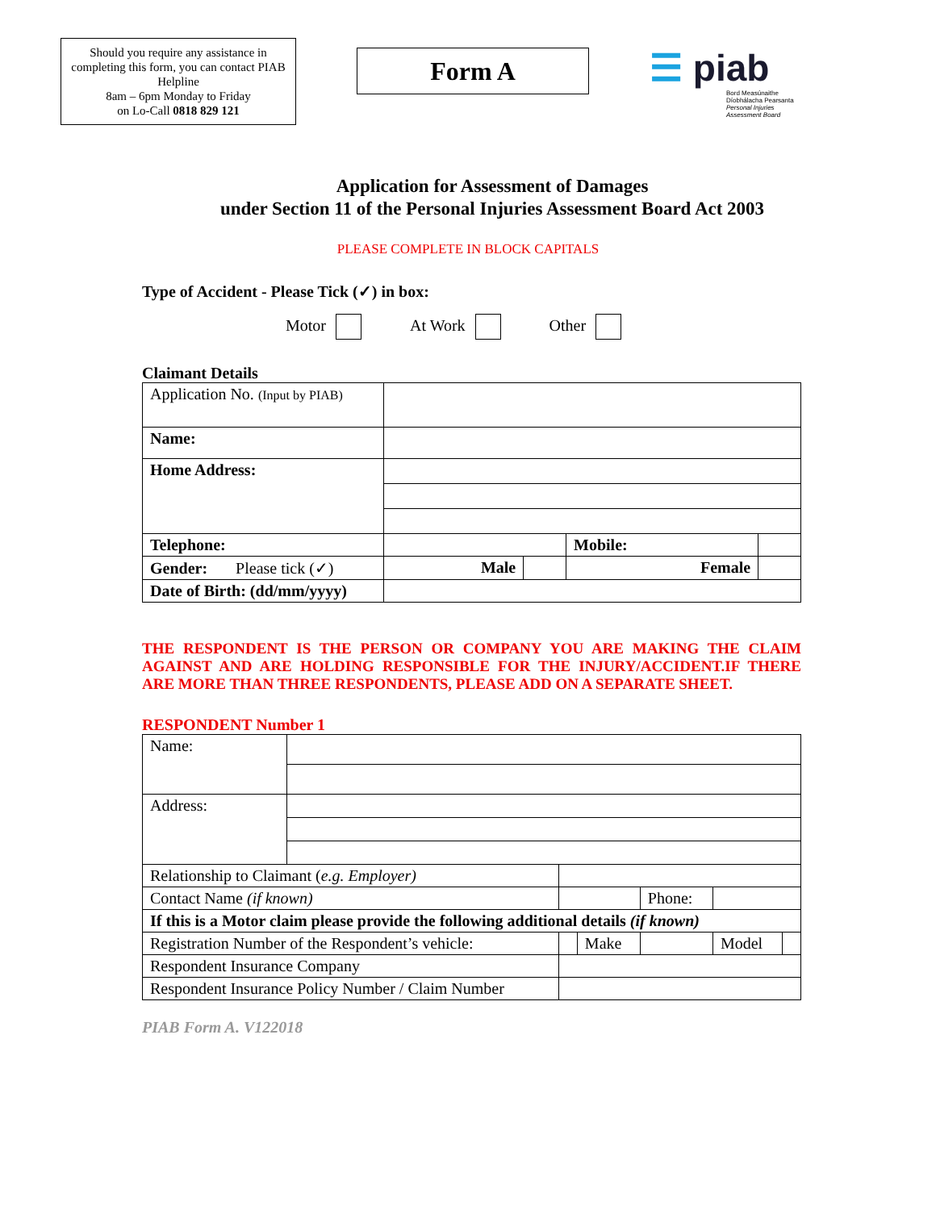Should you require any assistance in completing this form, you can contact PIAB Helpline
8am – 6pm Monday to Friday
on Lo-Call 0818 829 121
Form A
☰ piab
Bord Measúnaithe Díobhálacha Pearsanta
Personal Injuries Assessment Board
Application for Assessment of Damages
under Section 11 of the Personal Injuries Assessment Board Act 2003
PLEASE COMPLETE IN BLOCK CAPITALS
Type of Accident - Please Tick (✓) in box:
Motor At Work Other
Claimant Details
| Application No. (Input by PIAB) | | | | |
| Name: | | | | |
| Home Address: | | | | |
| Telephone: | | | Mobile: | |
| Gender: Please tick (✓) | Male | | Female | |
| Date of Birth: (dd/mm/yyyy) | | | | |
THE RESPONDENT IS THE PERSON OR COMPANY YOU ARE MAKING THE CLAIM AGAINST AND ARE HOLDING RESPONSIBLE FOR THE INJURY/ACCIDENT.IF THERE ARE MORE THAN THREE RESPONDENTS, PLEASE ADD ON A SEPARATE SHEET.
RESPONDENT Number 1
| Name: | | | | | | |
| Address: | | | | | | |
| Relationship to Claimant ( e.g. Employer) | | | | | | |
| Contact Name (if known) | | | | Phone: | | |
| If this is a Motor claim please provide the following additional details (if known) | | | | | | |
| Registration Number of the Respondent’s vehicle: | | | Make | | Model | |
| Respondent Insurance Company | | | | | | |
| Respondent Insurance Policy Number / Claim Number | | | | | | |
PIAB Form A. V122018